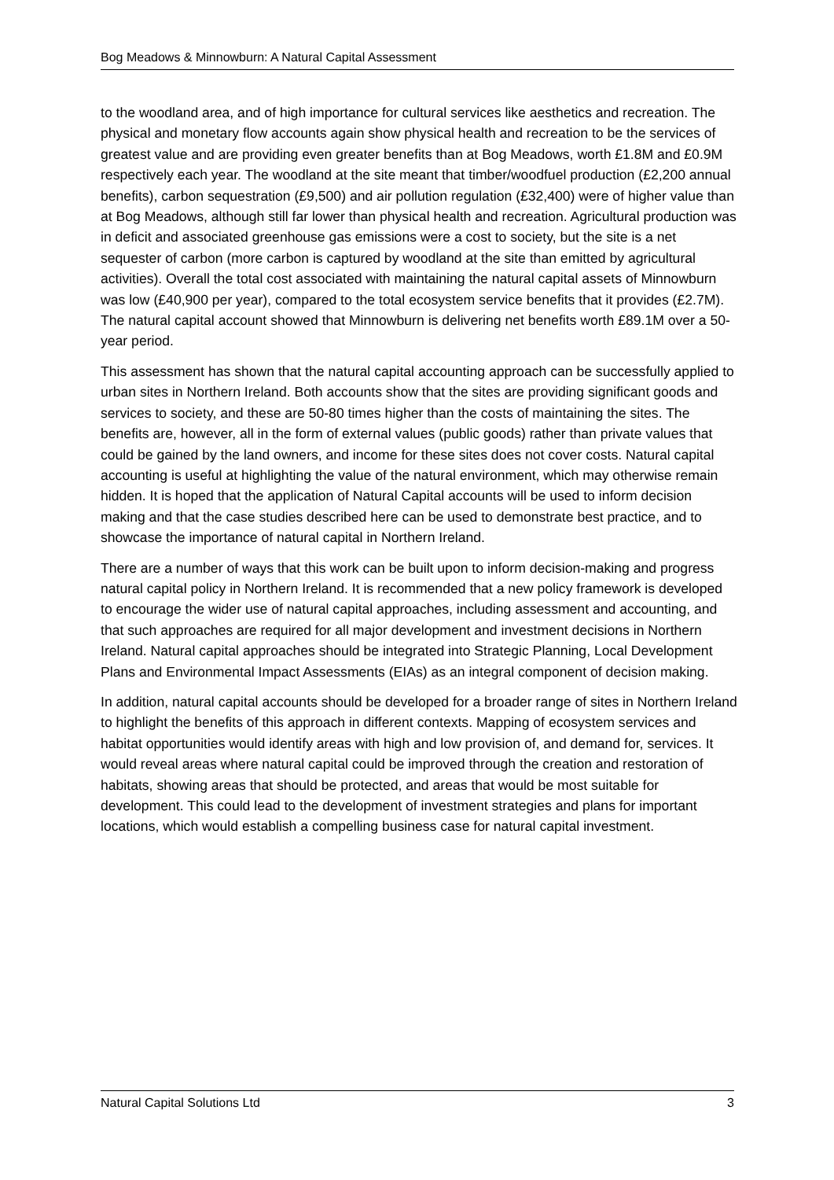Bog Meadows & Minnowburn: A Natural Capital Assessment
to the woodland area, and of high importance for cultural services like aesthetics and recreation. The physical and monetary flow accounts again show physical health and recreation to be the services of greatest value and are providing even greater benefits than at Bog Meadows, worth £1.8M and £0.9M respectively each year. The woodland at the site meant that timber/woodfuel production (£2,200 annual benefits), carbon sequestration (£9,500) and air pollution regulation (£32,400) were of higher value than at Bog Meadows, although still far lower than physical health and recreation. Agricultural production was in deficit and associated greenhouse gas emissions were a cost to society, but the site is a net sequester of carbon (more carbon is captured by woodland at the site than emitted by agricultural activities). Overall the total cost associated with maintaining the natural capital assets of Minnowburn was low (£40,900 per year), compared to the total ecosystem service benefits that it provides (£2.7M). The natural capital account showed that Minnowburn is delivering net benefits worth £89.1M over a 50-year period.
This assessment has shown that the natural capital accounting approach can be successfully applied to urban sites in Northern Ireland. Both accounts show that the sites are providing significant goods and services to society, and these are 50-80 times higher than the costs of maintaining the sites. The benefits are, however, all in the form of external values (public goods) rather than private values that could be gained by the land owners, and income for these sites does not cover costs. Natural capital accounting is useful at highlighting the value of the natural environment, which may otherwise remain hidden. It is hoped that the application of Natural Capital accounts will be used to inform decision making and that the case studies described here can be used to demonstrate best practice, and to showcase the importance of natural capital in Northern Ireland.
There are a number of ways that this work can be built upon to inform decision-making and progress natural capital policy in Northern Ireland. It is recommended that a new policy framework is developed to encourage the wider use of natural capital approaches, including assessment and accounting, and that such approaches are required for all major development and investment decisions in Northern Ireland. Natural capital approaches should be integrated into Strategic Planning, Local Development Plans and Environmental Impact Assessments (EIAs) as an integral component of decision making.
In addition, natural capital accounts should be developed for a broader range of sites in Northern Ireland to highlight the benefits of this approach in different contexts. Mapping of ecosystem services and habitat opportunities would identify areas with high and low provision of, and demand for, services. It would reveal areas where natural capital could be improved through the creation and restoration of habitats, showing areas that should be protected, and areas that would be most suitable for development. This could lead to the development of investment strategies and plans for important locations, which would establish a compelling business case for natural capital investment.
Natural Capital Solutions Ltd 3